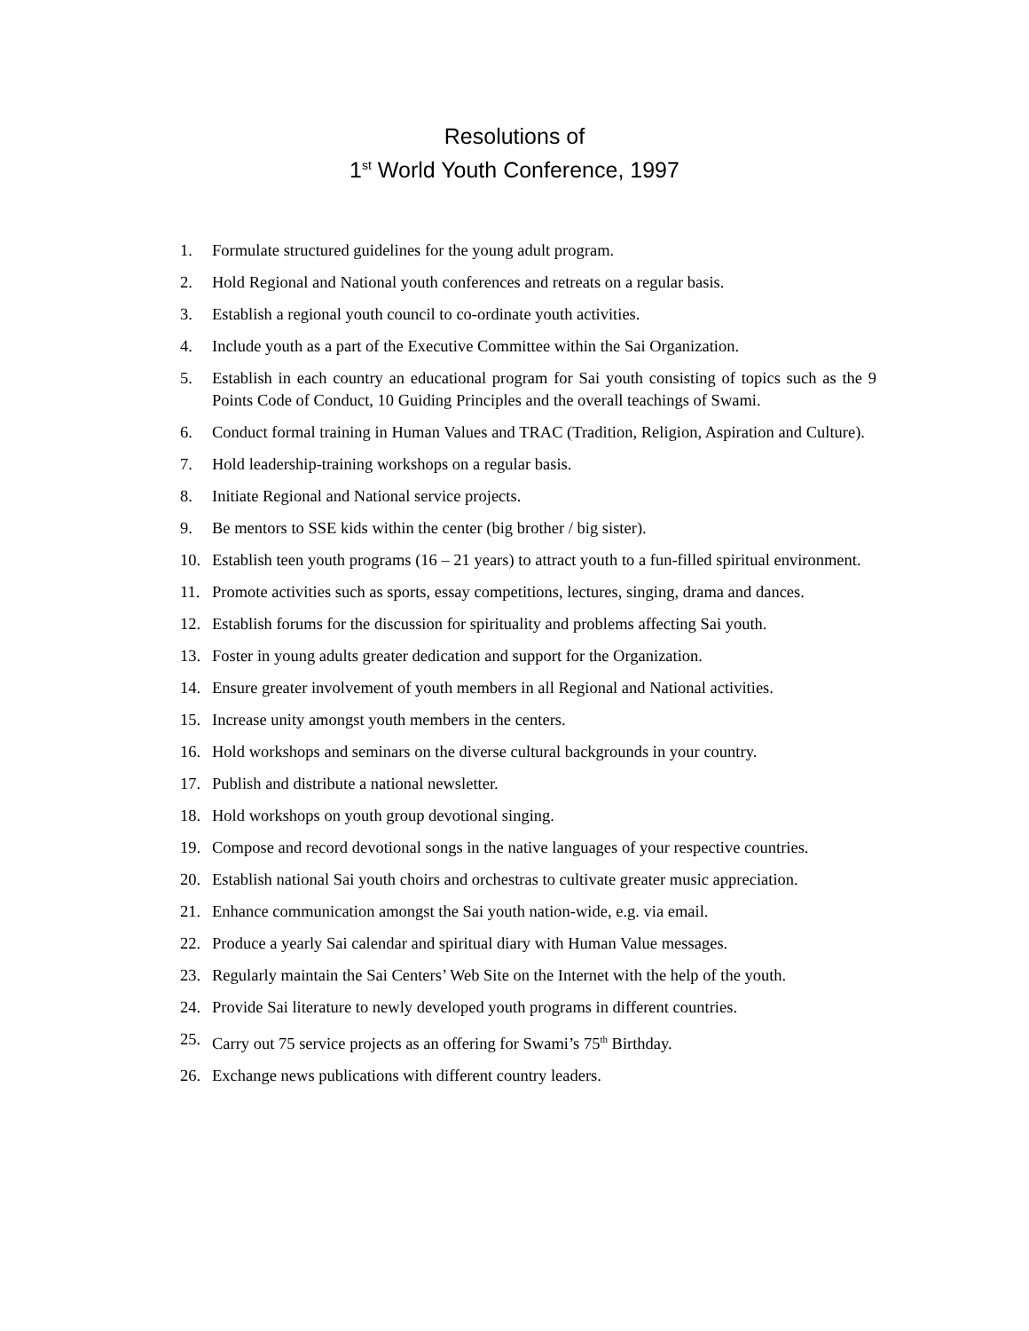Resolutions of
1<sup>st</sup> World Youth Conference, 1997
1. Formulate structured guidelines for the young adult program.
2. Hold Regional and National youth conferences and retreats on a regular basis.
3. Establish a regional youth council to co-ordinate youth activities.
4. Include youth as a part of the Executive Committee within the Sai Organization.
5. Establish in each country an educational program for Sai youth consisting of topics such as the 9 Points Code of Conduct, 10 Guiding Principles and the overall teachings of Swami.
6. Conduct formal training in Human Values and TRAC (Tradition, Religion, Aspiration and Culture).
7. Hold leadership-training workshops on a regular basis.
8. Initiate Regional and National service projects.
9. Be mentors to SSE kids within the center (big brother / big sister).
10. Establish teen youth programs (16 – 21 years) to attract youth to a fun-filled spiritual environment.
11. Promote activities such as sports, essay competitions, lectures, singing, drama and dances.
12. Establish forums for the discussion for spirituality and problems affecting Sai youth.
13. Foster in young adults greater dedication and support for the Organization.
14. Ensure greater involvement of youth members in all Regional and National activities.
15. Increase unity amongst youth members in the centers.
16. Hold workshops and seminars on the diverse cultural backgrounds in your country.
17. Publish and distribute a national newsletter.
18. Hold workshops on youth group devotional singing.
19. Compose and record devotional songs in the native languages of your respective countries.
20. Establish national Sai youth choirs and orchestras to cultivate greater music appreciation.
21. Enhance communication amongst the Sai youth nation-wide, e.g. via email.
22. Produce a yearly Sai calendar and spiritual diary with Human Value messages.
23. Regularly maintain the Sai Centers’ Web Site on the Internet with the help of the youth.
24. Provide Sai literature to newly developed youth programs in different countries.
25. Carry out 75 service projects as an offering for Swami’s 75<sup>th</sup> Birthday.
26. Exchange news publications with different country leaders.